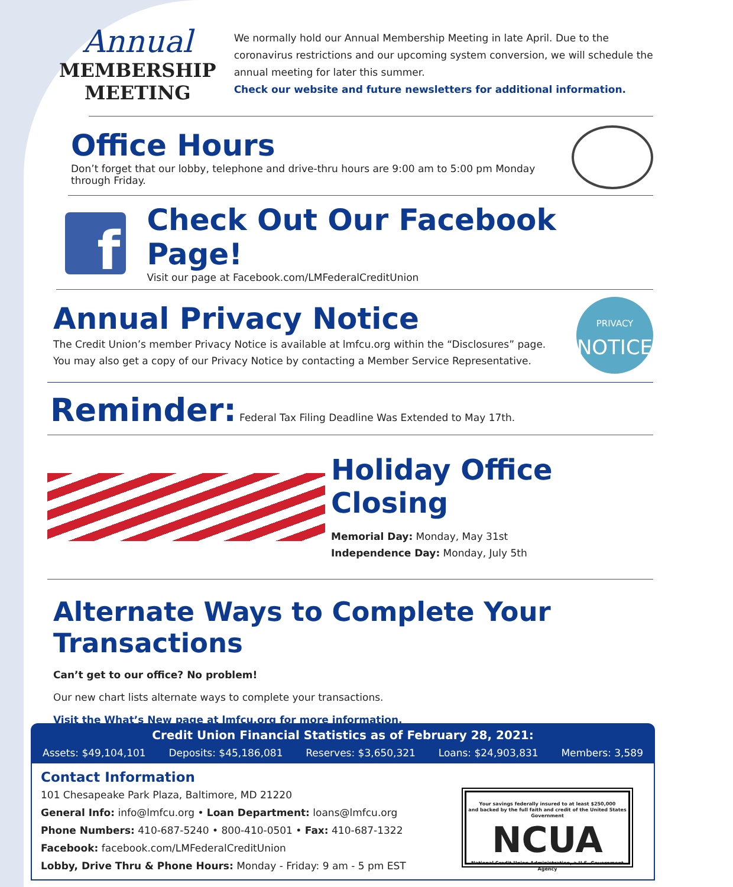Annual
MEMBERSHIP
MEETING
We normally hold our Annual Membership Meeting in late April. Due to the coronavirus restrictions and our upcoming system conversion, we will schedule the annual meeting for later this summer.
Check our website and future newsletters for additional information.
Office Hours
Don’t forget that our lobby, telephone and drive-thru hours are 9:00 am to 5:00 pm Monday through Friday.
f
Check Out Our Facebook Page!
Visit our page at Facebook.com/LMFederalCreditUnion
Annual Privacy Notice
The Credit Union’s member Privacy Notice is available at lmfcu.org within the “Disclosures” page.
You may also get a copy of our Privacy Notice by contacting a Member Service Representative.
PRIVACY
NOTICE
Reminder: Federal Tax Filing Deadline Was Extended to May 17th.
Holiday Office Closing
Memorial Day: Monday, May 31st
Independence Day: Monday, July 5th
Alternate Ways to Complete Your Transactions
Can’t get to our office? No problem!
Our new chart lists alternate ways to complete your transactions.
Visit the What’s New page at lmfcu.org for more information.
Credit Union Financial Statistics as of February 28, 2021:
Assets: $49,104,101 Deposits: $45,186,081 Reserves: $3,650,321 Loans: $24,903,831 Members: 3,589
Contact Information
101 Chesapeake Park Plaza, Baltimore, MD 21220
General Info: info@lmfcu.org • Loan Department: loans@lmfcu.org
Phone Numbers: 410-687-5240 • 800-410-0501 • Fax: 410-687-1322
Facebook: facebook.com/LMFederalCreditUnion
Lobby, Drive Thru & Phone Hours: Monday - Friday: 9 am - 5 pm EST
Your savings federally insured to at least $250,000
and backed by the full faith and credit of the United States Government
NCUA
National Credit Union Administration, a U.S. Government Agency